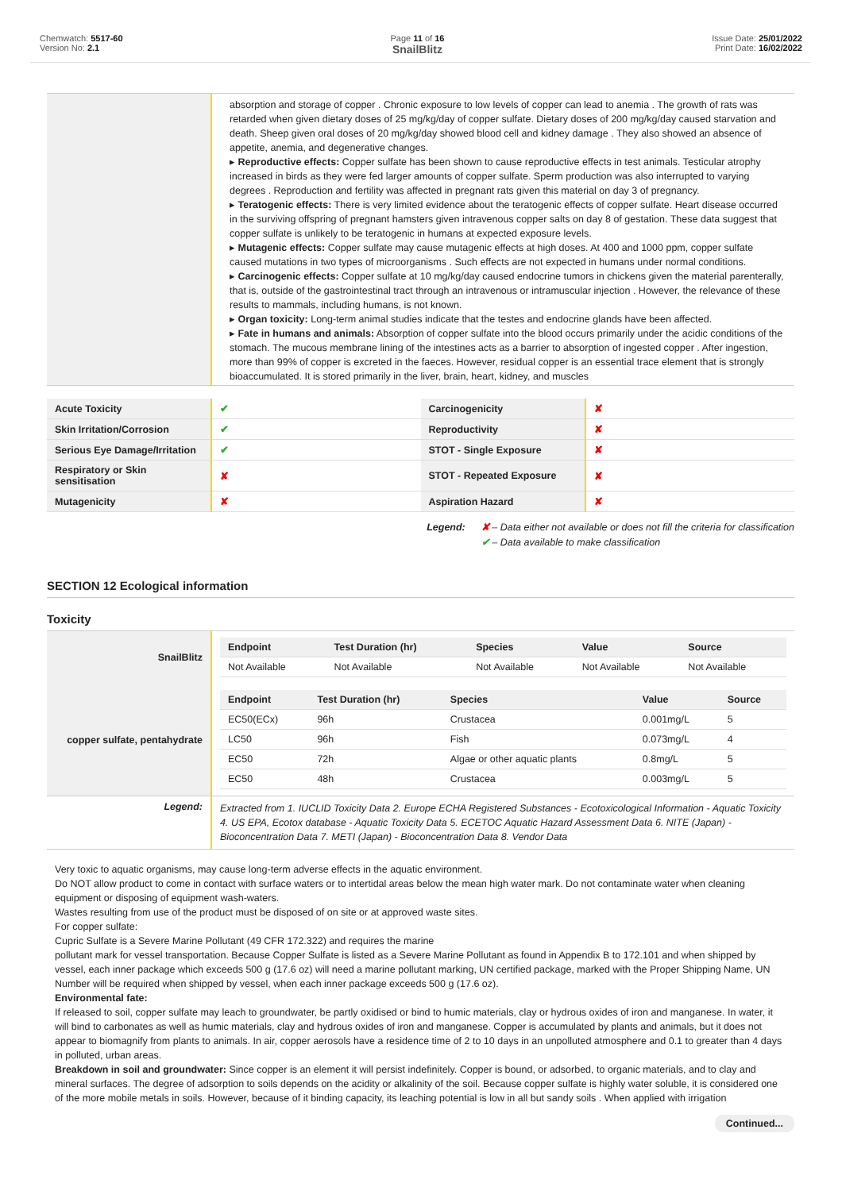Chemwatch: 5517-60
Version No: 2.1
Page 11 of 16
SnailBlitz
Issue Date: 25/01/2022
Print Date: 16/02/2022
| | absorption and storage of copper . Chronic exposure to low levels of copper can lead to anemia . The growth of rats was retarded when given dietary doses of 25 mg/kg/day of copper sulfate. Dietary doses of 200 mg/kg/day caused starvation and death. Sheep given oral doses of 20 mg/kg/day showed blood cell and kidney damage . They also showed an absence of appetite, anemia, and degenerative changes. ▸ Reproductive effects: Copper sulfate has been shown to cause reproductive effects in test animals. Testicular atrophy increased in birds as they were fed larger amounts of copper sulfate. Sperm production was also interrupted to varying degrees . Reproduction and fertility was affected in pregnant rats given this material on day 3 of pregnancy. ▸ Teratogenic effects: There is very limited evidence about the teratogenic effects of copper sulfate. Heart disease occurred in the surviving offspring of pregnant hamsters given intravenous copper salts on day 8 of gestation. These data suggest that copper sulfate is unlikely to be teratogenic in humans at expected exposure levels. ▸ Mutagenic effects: Copper sulfate may cause mutagenic effects at high doses. At 400 and 1000 ppm, copper sulfate caused mutations in two types of microorganisms . Such effects are not expected in humans under normal conditions. ▸ Carcinogenic effects: Copper sulfate at 10 mg/kg/day caused endocrine tumors in chickens given the material parenterally, that is, outside of the gastrointestinal tract through an intravenous or intramuscular injection . However, the relevance of these results to mammals, including humans, is not known. ▸ Organ toxicity: Long-term animal studies indicate that the testes and endocrine glands have been affected. ▸ Fate in humans and animals: Absorption of copper sulfate into the blood occurs primarily under the acidic conditions of the stomach. The mucous membrane lining of the intestines acts as a barrier to absorption of ingested copper . After ingestion, more than 99% of copper is excreted in the faeces. However, residual copper is an essential trace element that is strongly bioaccumulated. It is stored primarily in the liver, brain, heart, kidney, and muscles |
| Acute Toxicity | ✔ | Carcinogenicity | ✘ |
| Skin Irritation/Corrosion | ✔ | Reproductivity | ✘ |
| Serious Eye Damage/Irritation | ✔ | STOT - Single Exposure | ✘ |
| Respiratory or Skin sensitisation | ✘ | STOT - Repeated Exposure | ✘ |
| Mutagenicity | ✘ | Aspiration Hazard | ✘ |
Legend: ✘ – Data either not available or does not fill the criteria for classification
✔ – Data available to make classification
SECTION 12 Ecological information
Toxicity
| SnailBlitz | / Endpoint / Test Duration (hr) / Species / Value / Source / / --- / --- / --- / --- / --- / / Not Available / Not Available / Not Available / Not Available / Not Available / |
| copper sulfate, pentahydrate | / Endpoint / Test Duration (hr) / Species / Value / Source / / --- / --- / --- / --- / --- / / EC50(ECx) / 96h / Crustacea / 0.001mg/L / 5 / / LC50 / 96h / Fish / 0.073mg/L / 4 / / EC50 / 72h / Algae or other aquatic plants / 0.8mg/L / 5 / / EC50 / 48h / Crustacea / 0.003mg/L / 5 / |
| Legend: | Extracted from 1. IUCLID Toxicity Data 2. Europe ECHA Registered Substances - Ecotoxicological Information - Aquatic Toxicity 4. US EPA, Ecotox database - Aquatic Toxicity Data 5. ECETOC Aquatic Hazard Assessment Data 6. NITE (Japan) - Bioconcentration Data 7. METI (Japan) - Bioconcentration Data 8. Vendor Data |
Very toxic to aquatic organisms, may cause long-term adverse effects in the aquatic environment.
Do NOT allow product to come in contact with surface waters or to intertidal areas below the mean high water mark. Do not contaminate water when cleaning equipment or disposing of equipment wash-waters.
Wastes resulting from use of the product must be disposed of on site or at approved waste sites.
For copper sulfate:
Cupric Sulfate is a Severe Marine Pollutant (49 CFR 172.322) and requires the marine
pollutant mark for vessel transportation. Because Copper Sulfate is listed as a Severe Marine Pollutant as found in Appendix B to 172.101 and when shipped by vessel, each inner package which exceeds 500 g (17.6 oz) will need a marine pollutant marking, UN certified package, marked with the Proper Shipping Name, UN Number will be required when shipped by vessel, when each inner package exceeds 500 g (17.6 oz).
Environmental fate:
If released to soil, copper sulfate may leach to groundwater, be partly oxidised or bind to humic materials, clay or hydrous oxides of iron and manganese. In water, it will bind to carbonates as well as humic materials, clay and hydrous oxides of iron and manganese. Copper is accumulated by plants and animals, but it does not appear to biomagnify from plants to animals. In air, copper aerosols have a residence time of 2 to 10 days in an unpolluted atmosphere and 0.1 to greater than 4 days in polluted, urban areas.
Breakdown in soil and groundwater: Since copper is an element it will persist indefinitely. Copper is bound, or adsorbed, to organic materials, and to clay and mineral surfaces. The degree of adsorption to soils depends on the acidity or alkalinity of the soil. Because copper sulfate is highly water soluble, it is considered one of the more mobile metals in soils. However, because of it binding capacity, its leaching potential is low in all but sandy soils . When applied with irrigation
Continued...